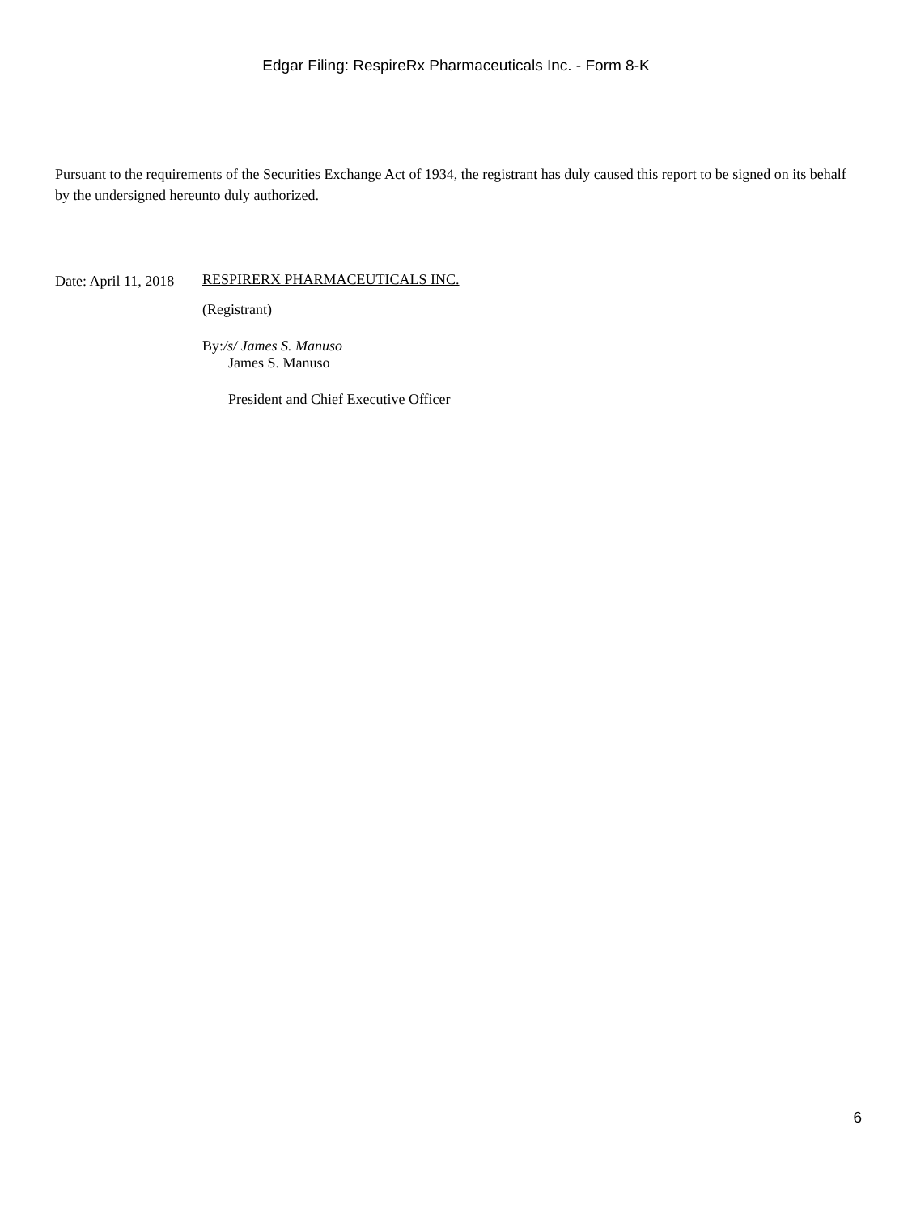Edgar Filing: RespireRx Pharmaceuticals Inc. - Form 8-K
Pursuant to the requirements of the Securities Exchange Act of 1934, the registrant has duly caused this report to be signed on its behalf by the undersigned hereunto duly authorized.
Date: April 11, 2018
RESPIRERX PHARMACEUTICALS INC.
(Registrant)
By:/s/ James S. Manuso
James S. Manuso
President and Chief Executive Officer
6